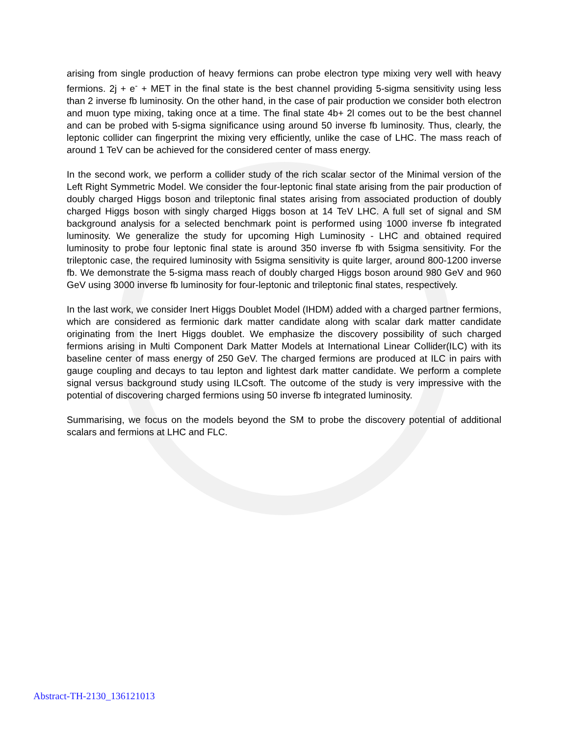arising from single production of heavy fermions can probe electron type mixing very well with heavy fermions. 2j + e<sup>-</sup> + MET in the final state is the best channel providing 5-sigma sensitivity using less than 2 inverse fb luminosity. On the other hand, in the case of pair production we consider both electron and muon type mixing, taking once at a time. The final state 4b+ 2l comes out to be the best channel and can be probed with 5-sigma significance using around 50 inverse fb luminosity. Thus, clearly, the leptonic collider can fingerprint the mixing very efficiently, unlike the case of LHC. The mass reach of around 1 TeV can be achieved for the considered center of mass energy.
In the second work, we perform a collider study of the rich scalar sector of the Minimal version of the Left Right Symmetric Model. We consider the four-leptonic final state arising from the pair production of doubly charged Higgs boson and trileptonic final states arising from associated production of doubly charged Higgs boson with singly charged Higgs boson at 14 TeV LHC. A full set of signal and SM background analysis for a selected benchmark point is performed using 1000 inverse fb integrated luminosity. We generalize the study for upcoming High Luminosity - LHC and obtained required luminosity to probe four leptonic final state is around 350 inverse fb with 5sigma sensitivity. For the trileptonic case, the required luminosity with 5sigma sensitivity is quite larger, around 800-1200 inverse fb. We demonstrate the 5-sigma mass reach of doubly charged Higgs boson around 980 GeV and 960 GeV using 3000 inverse fb luminosity for four-leptonic and trileptonic final states, respectively.
In the last work, we consider Inert Higgs Doublet Model (IHDM) added with a charged partner fermions, which are considered as fermionic dark matter candidate along with scalar dark matter candidate originating from the Inert Higgs doublet. We emphasize the discovery possibility of such charged fermions arising in Multi Component Dark Matter Models at International Linear Collider(ILC) with its baseline center of mass energy of 250 GeV. The charged fermions are produced at ILC in pairs with gauge coupling and decays to tau lepton and lightest dark matter candidate. We perform a complete signal versus background study using ILCsoft. The outcome of the study is very impressive with the potential of discovering charged fermions using 50 inverse fb integrated luminosity.
Summarising, we focus on the models beyond the SM to probe the discovery potential of additional scalars and fermions at LHC and FLC.
Abstract-TH-2130_136121013